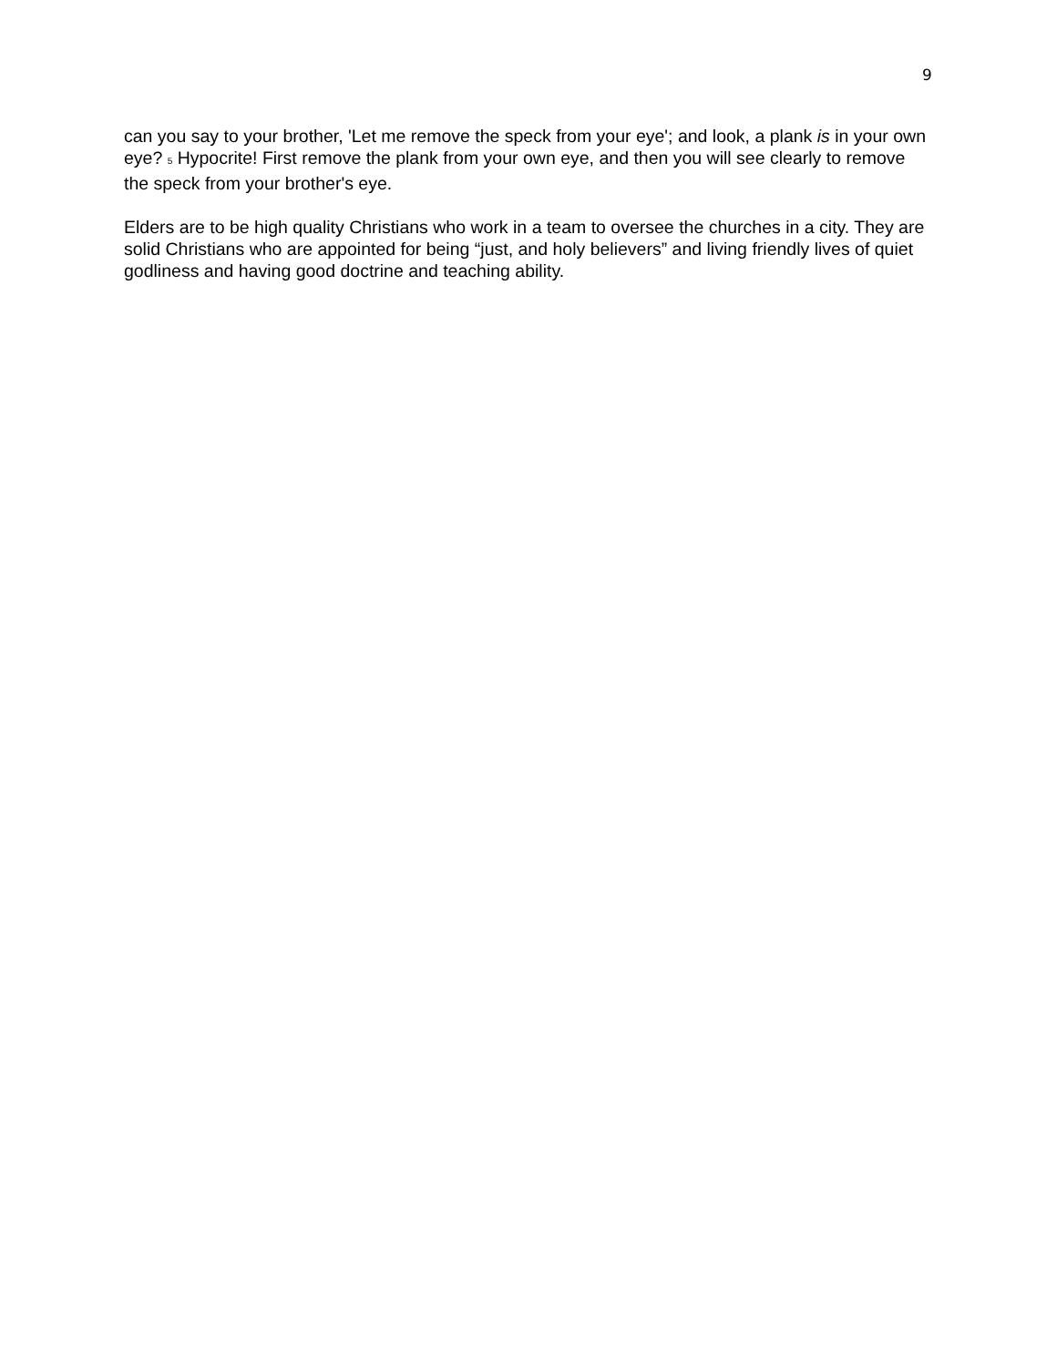9
can you say to your brother, 'Let me remove the speck from your eye'; and look, a plank is in your own eye? <sub>5</sub> Hypocrite! First remove the plank from your own eye, and then you will see clearly to remove the speck from your brother's eye.
Elders are to be high quality Christians who work in a team to oversee the churches in a city. They are solid Christians who are appointed for being “just, and holy believers” and living friendly lives of quiet godliness and having good doctrine and teaching ability.